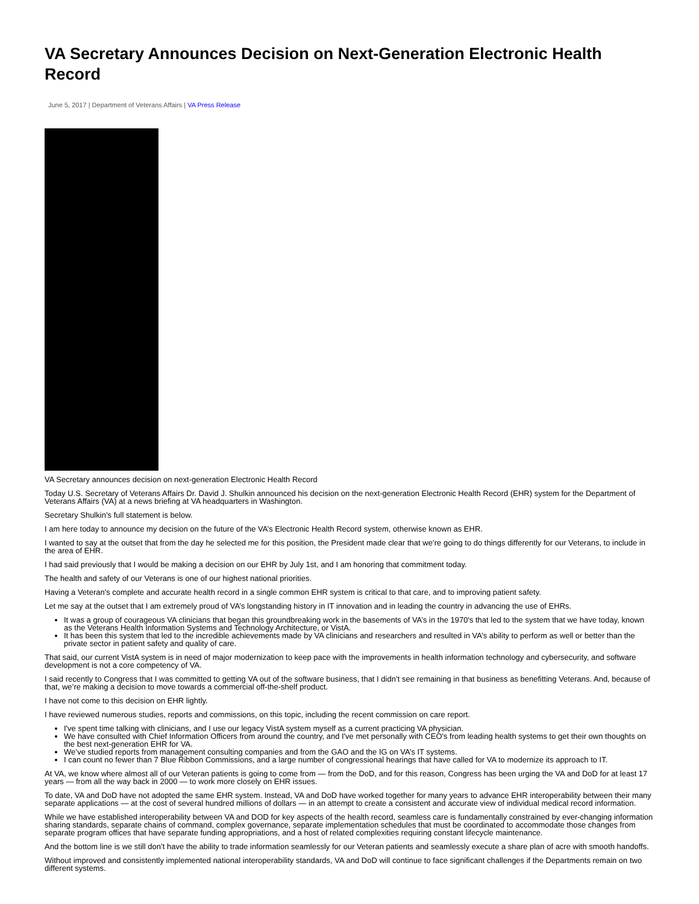VA Secretary Announces Decision on Next-Generation Electronic Health Record
June 5, 2017 | Department of Veterans Affairs | VA Press Release
VA Secretary announces decision on next-generation Electronic Health Record
Today U.S. Secretary of Veterans Affairs Dr. David J. Shulkin announced his decision on the next-generation Electronic Health Record (EHR) system for the Department of Veterans Affairs (VA) at a news briefing at VA headquarters in Washington.
Secretary Shulkin’s full statement is below.
I am here today to announce my decision on the future of the VA’s Electronic Health Record system, otherwise known as EHR.
I wanted to say at the outset that from the day he selected me for this position, the President made clear that we’re going to do things differently for our Veterans, to include in the area of EHR.
I had said previously that I would be making a decision on our EHR by July 1st, and I am honoring that commitment today.
The health and safety of our Veterans is one of our highest national priorities.
Having a Veteran's complete and accurate health record in a single common EHR system is critical to that care, and to improving patient safety.
Let me say at the outset that I am extremely proud of VA’s longstanding history in IT innovation and in leading the country in advancing the use of EHRs.
It was a group of courageous VA clinicians that began this groundbreaking work in the basements of VA’s in the 1970's that led to the system that we have today, known as the Veterans Health Information Systems and Technology Architecture, or VistA.
It has been this system that led to the incredible achievements made by VA clinicians and researchers and resulted in VA’s ability to perform as well or better than the private sector in patient safety and quality of care.
That said, our current VistA system is in need of major modernization to keep pace with the improvements in health information technology and cybersecurity, and software development is not a core competency of VA.
I said recently to Congress that I was committed to getting VA out of the software business, that I didn’t see remaining in that business as benefitting Veterans. And, because of that, we’re making a decision to move towards a commercial off-the-shelf product.
I have not come to this decision on EHR lightly.
I have reviewed numerous studies, reports and commissions, on this topic, including the recent commission on care report.
I've spent time talking with clinicians, and I use our legacy VistA system myself as a current practicing VA physician.
We have consulted with Chief Information Officers from around the country, and I've met personally with CEO's from leading health systems to get their own thoughts on the best next-generation EHR for VA.
We’ve studied reports from management consulting companies and from the GAO and the IG on VA’s IT systems.
I can count no fewer than 7 Blue Ribbon Commissions, and a large number of congressional hearings that have called for VA to modernize its approach to IT.
At VA, we know where almost all of our Veteran patients is going to come from — from the DoD, and for this reason, Congress has been urging the VA and DoD for at least 17 years — from all the way back in 2000 — to work more closely on EHR issues.
To date, VA and DoD have not adopted the same EHR system. Instead, VA and DoD have worked together for many years to advance EHR interoperability between their many separate applications — at the cost of several hundred millions of dollars — in an attempt to create a consistent and accurate view of individual medical record information.
While we have established interoperability between VA and DOD for key aspects of the health record, seamless care is fundamentally constrained by ever-changing information sharing standards, separate chains of command, complex governance, separate implementation schedules that must be coordinated to accommodate those changes from separate program offices that have separate funding appropriations, and a host of related complexities requiring constant lifecycle maintenance.
And the bottom line is we still don’t have the ability to trade information seamlessly for our Veteran patients and seamlessly execute a share plan of acre with smooth handoffs.
Without improved and consistently implemented national interoperability standards, VA and DoD will continue to face significant challenges if the Departments remain on two different systems.